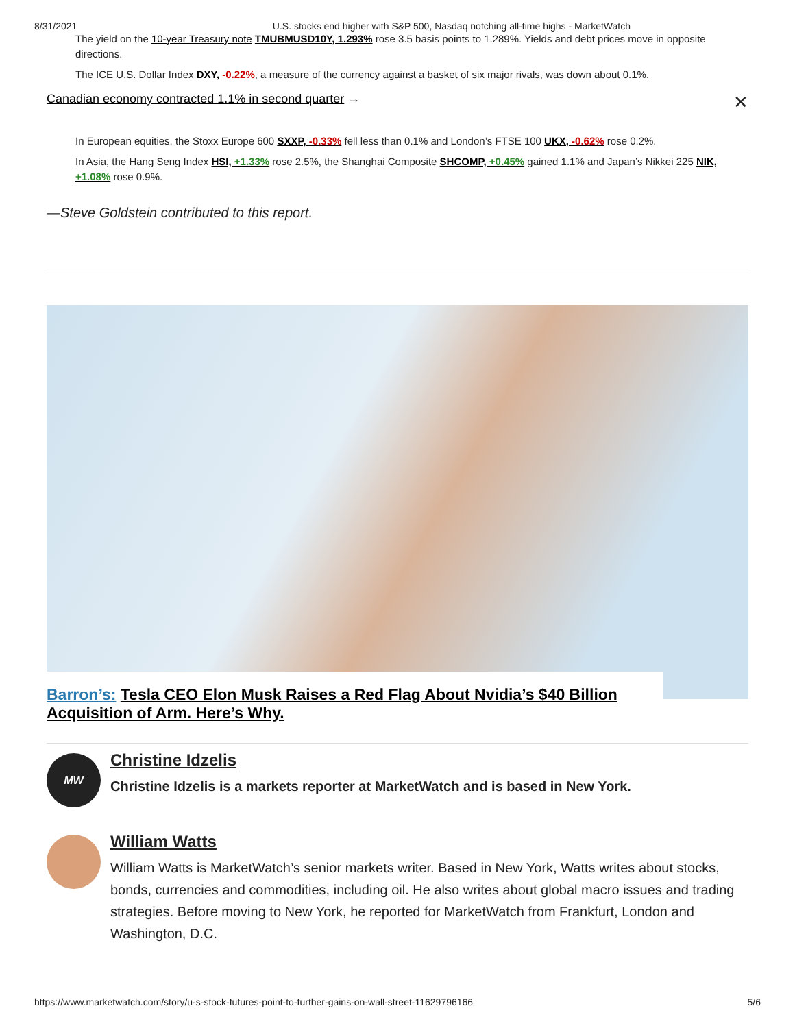8/31/2021 U.S. stocks end higher with S&P 500, Nasdaq notching all-time highs - MarketWatch
The yield on the 10-year Treasury note TMUBMUSD10Y, 1.293% rose 3.5 basis points to 1.289%. Yields and debt prices move in opposite directions.
The ICE U.S. Dollar Index DXY, -0.22%, a measure of the currency against a basket of six major rivals, was down about 0.1%.
Canadian economy contracted 1.1% in second quarter → ✕
In European equities, the Stoxx Europe 600 SXXP, -0.33% fell less than 0.1% and London’s FTSE 100 UKX, -0.62% rose 0.2%.
In Asia, the Hang Seng Index HSI, +1.33% rose 2.5%, the Shanghai Composite SHCOMP, +0.45% gained 1.1% and Japan’s Nikkei 225 NIK, +1.08% rose 0.9%.
—Steve Goldstein contributed to this report.
Barron’s: Tesla CEO Elon Musk Raises a Red Flag About Nvidia’s $40 Billion Acquisition of Arm. Here’s Why.
MW
Christine Idzelis
Christine Idzelis is a markets reporter at MarketWatch and is based in New York.
William Watts
William Watts is MarketWatch’s senior markets writer. Based in New York, Watts writes about stocks, bonds, currencies and commodities, including oil. He also writes about global macro issues and trading strategies. Before moving to New York, he reported for MarketWatch from Frankfurt, London and Washington, D.C.
https://www.marketwatch.com/story/u-s-stock-futures-point-to-further-gains-on-wall-street-11629796166 5/6